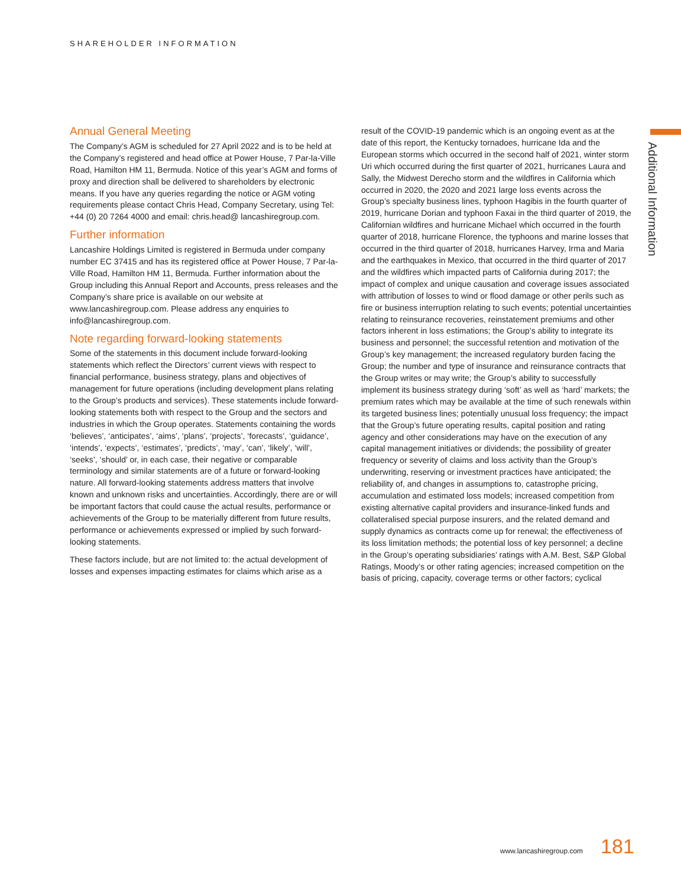SHAREHOLDER INFORMATION
Additional Information
Annual General Meeting
The Company’s AGM is scheduled for 27 April 2022 and is to be held at the Company’s registered and head office at Power House, 7 Par-la-Ville Road, Hamilton HM 11, Bermuda. Notice of this year’s AGM and forms of proxy and direction shall be delivered to shareholders by electronic means. If you have any queries regarding the notice or AGM voting requirements please contact Chris Head, Company Secretary, using Tel: +44 (0) 20 7264 4000 and email: chris.head@ lancashiregroup.com.
Further information
Lancashire Holdings Limited is registered in Bermuda under company number EC 37415 and has its registered office at Power House, 7 Par-la-Ville Road, Hamilton HM 11, Bermuda. Further information about the Group including this Annual Report and Accounts, press releases and the Company’s share price is available on our website at www.lancashiregroup.com. Please address any enquiries to info@lancashiregroup.com.
Note regarding forward-looking statements
Some of the statements in this document include forward-looking statements which reflect the Directors’ current views with respect to financial performance, business strategy, plans and objectives of management for future operations (including development plans relating to the Group’s products and services). These statements include forward-looking statements both with respect to the Group and the sectors and industries in which the Group operates. Statements containing the words ‘believes’, ‘anticipates’, ‘aims’, ‘plans’, ‘projects’, ‘forecasts’, ‘guidance’, ‘intends’, ‘expects’, ‘estimates’, ‘predicts’, ‘may’, ‘can’, ‘likely’, ‘will’, ‘seeks’, ‘should’ or, in each case, their negative or comparable terminology and similar statements are of a future or forward-looking nature. All forward-looking statements address matters that involve known and unknown risks and uncertainties. Accordingly, there are or will be important factors that could cause the actual results, performance or achievements of the Group to be materially different from future results, performance or achievements expressed or implied by such forward-looking statements.
These factors include, but are not limited to: the actual development of losses and expenses impacting estimates for claims which arise as a
result of the COVID-19 pandemic which is an ongoing event as at the date of this report, the Kentucky tornadoes, hurricane Ida and the European storms which occurred in the second half of 2021, winter storm Uri which occurred during the first quarter of 2021, hurricanes Laura and Sally, the Midwest Derecho storm and the wildfires in California which occurred in 2020, the 2020 and 2021 large loss events across the Group’s specialty business lines, typhoon Hagibis in the fourth quarter of 2019, hurricane Dorian and typhoon Faxai in the third quarter of 2019, the Californian wildfires and hurricane Michael which occurred in the fourth quarter of 2018, hurricane Florence, the typhoons and marine losses that occurred in the third quarter of 2018, hurricanes Harvey, Irma and Maria and the earthquakes in Mexico, that occurred in the third quarter of 2017 and the wildfires which impacted parts of California during 2017; the impact of complex and unique causation and coverage issues associated with attribution of losses to wind or flood damage or other perils such as fire or business interruption relating to such events; potential uncertainties relating to reinsurance recoveries, reinstatement premiums and other factors inherent in loss estimations; the Group’s ability to integrate its business and personnel; the successful retention and motivation of the Group’s key management; the increased regulatory burden facing the Group; the number and type of insurance and reinsurance contracts that the Group writes or may write; the Group’s ability to successfully implement its business strategy during ‘soft’ as well as ‘hard’ markets; the premium rates which may be available at the time of such renewals within its targeted business lines; potentially unusual loss frequency; the impact that the Group’s future operating results, capital position and rating agency and other considerations may have on the execution of any capital management initiatives or dividends; the possibility of greater frequency or severity of claims and loss activity than the Group’s underwriting, reserving or investment practices have anticipated; the reliability of, and changes in assumptions to, catastrophe pricing, accumulation and estimated loss models; increased competition from existing alternative capital providers and insurance-linked funds and collateralised special purpose insurers, and the related demand and supply dynamics as contracts come up for renewal; the effectiveness of its loss limitation methods; the potential loss of key personnel; a decline in the Group’s operating subsidiaries’ ratings with A.M. Best, S&P Global Ratings, Moody’s or other rating agencies; increased competition on the basis of pricing, capacity, coverage terms or other factors; cyclical
www.lancashiregroup.com 181